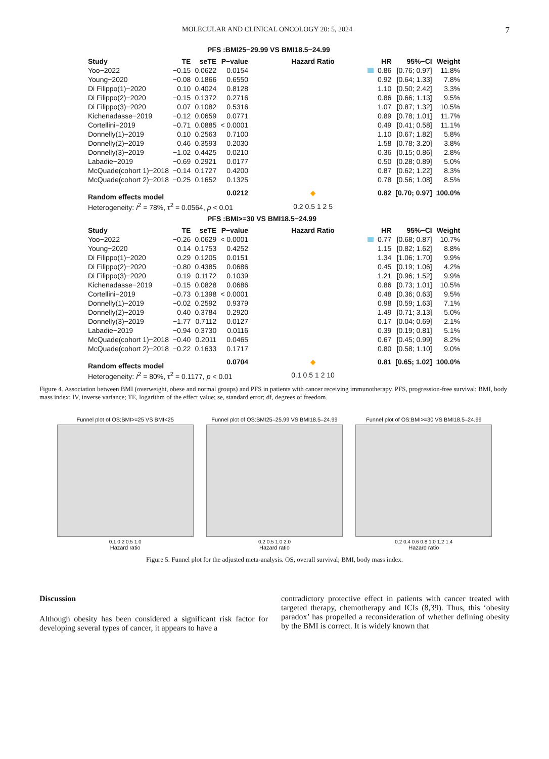MOLECULAR AND CLINICAL ONCOLOGY 20: 5, 2024 7
PFS :BMI25−29.99 VS BMI18.5−24.99
| Study | TE | seTE | P−value | Hazard Ratio | HR | 95%−CI | Weight |
| --- | --- | --- | --- | --- | --- | --- | --- |
| Yoo−2022 | −0.15 | 0.0622 | 0.0154 | | 0.86 | [0.76; 0.97] | 11.8% |
| Young−2020 | −0.08 | 0.1866 | 0.6550 | | 0.92 | [0.64; 1.33] | 7.8% |
| Di Filippo(1)−2020 | 0.10 | 0.4024 | 0.8128 | | 1.10 | [0.50; 2.42] | 3.3% |
| Di Filippo(2)−2020 | −0.15 | 0.1372 | 0.2716 | | 0.86 | [0.66; 1.13] | 9.5% |
| Di Filippo(3)−2020 | 0.07 | 0.1082 | 0.5316 | | 1.07 | [0.87; 1.32] | 10.5% |
| Kichenadasse−2019 | −0.12 | 0.0659 | 0.0771 | | 0.89 | [0.78; 1.01] | 11.7% |
| Cortellini−2019 | −0.71 | 0.0885 | < 0.0001 | | 0.49 | [0.41; 0.58] | 11.1% |
| Donnelly(1)−2019 | 0.10 | 0.2563 | 0.7100 | | 1.10 | [0.67; 1.82] | 5.8% |
| Donnelly(2)−2019 | 0.46 | 0.3593 | 0.2030 | | 1.58 | [0.78; 3.20] | 3.8% |
| Donnelly(3)−2019 | −1.02 | 0.4425 | 0.0210 | | 0.36 | [0.15; 0.86] | 2.8% |
| Labadie−2019 | −0.69 | 0.2921 | 0.0177 | | 0.50 | [0.28; 0.89] | 5.0% |
| McQuade(cohort 1)−2018 | −0.14 | 0.1727 | 0.4200 | | 0.87 | [0.62; 1.22] | 8.3% |
| McQuade(cohort 2)−2018 | −0.25 | 0.1652 | 0.1325 | | 0.78 | [0.56; 1.08] | 8.5% |
| Random effects model | | | 0.0212 | ◆ | 0.82 | [0.70; 0.97] | 100.0% |
| Heterogeneity: I<sup>2</sup> = 78%, τ<sup>2</sup> = 0.0564, p < 0.01 | | | | 0.2 0.5 1 2 5 | | | |
PFS :BMI>=30 VS BMI18.5−24.99
| Study | TE | seTE | P−value | Hazard Ratio | HR | 95%−CI | Weight |
| --- | --- | --- | --- | --- | --- | --- | --- |
| Yoo−2022 | −0.26 | 0.0629 | < 0.0001 | | 0.77 | [0.68; 0.87] | 10.7% |
| Young−2020 | 0.14 | 0.1753 | 0.4252 | | 1.15 | [0.82; 1.62] | 8.8% |
| Di Filippo(1)−2020 | 0.29 | 0.1205 | 0.0151 | | 1.34 | [1.06; 1.70] | 9.9% |
| Di Filippo(2)−2020 | −0.80 | 0.4385 | 0.0686 | | 0.45 | [0.19; 1.06] | 4.2% |
| Di Filippo(3)−2020 | 0.19 | 0.1172 | 0.1039 | | 1.21 | [0.96; 1.52] | 9.9% |
| Kichenadasse−2019 | −0.15 | 0.0828 | 0.0686 | | 0.86 | [0.73; 1.01] | 10.5% |
| Cortellini−2019 | −0.73 | 0.1398 | < 0.0001 | | 0.48 | [0.36; 0.63] | 9.5% |
| Donnelly(1)−2019 | −0.02 | 0.2592 | 0.9379 | | 0.98 | [0.59; 1.63] | 7.1% |
| Donnelly(2)−2019 | 0.40 | 0.3784 | 0.2920 | | 1.49 | [0.71; 3.13] | 5.0% |
| Donnelly(3)−2019 | −1.77 | 0.7112 | 0.0127 | | 0.17 | [0.04; 0.69] | 2.1% |
| Labadie−2019 | −0.94 | 0.3730 | 0.0116 | | 0.39 | [0.19; 0.81] | 5.1% |
| McQuade(cohort 1)−2018 | −0.40 | 0.2011 | 0.0465 | | 0.67 | [0.45; 0.99] | 8.2% |
| McQuade(cohort 2)−2018 | −0.22 | 0.1633 | 0.1717 | | 0.80 | [0.58; 1.10] | 9.0% |
| Random effects model | | | 0.0704 | ◆ | 0.81 | [0.65; 1.02] | 100.0% |
| Heterogeneity: I<sup>2</sup> = 80%, τ<sup>2</sup> = 0.1177, p < 0.01 | | | | 0.1 0.5 1 2 10 | | | |
Figure 4. Association between BMI (overweight, obese and normal groups) and PFS in patients with cancer receiving immunotherapy. PFS, progression-free survival; BMI, body mass index; IV, inverse variance; TE, logarithm of the effect value; se, standard error; df, degrees of freedom.
Funnel plot of OS:BMI>=25 VS BMI<25
0.1 0.2 0.5 1.0
Hazard ratio
Funnel plot of OS:BMI25–25.99 VS BMI18.5–24.99
0.2 0.5 1.0 2.0
Hazard ratio
Funnel plot of OS:BMI>=30 VS BMI18.5–24.99
0.2 0.4 0.6 0.8 1.0 1.2 1.4
Hazard ratio
Figure 5. Funnel plot for the adjusted meta-analysis. OS, overall survival; BMI, body mass index.
Discussion
Although obesity has been considered a significant risk factor for developing several types of cancer, it appears to have a
contradictory protective effect in patients with cancer treated with targeted therapy, chemotherapy and ICIs (8,39). Thus, this ‘obesity paradox’ has propelled a reconsideration of whether defining obesity by the BMI is correct. It is widely known that